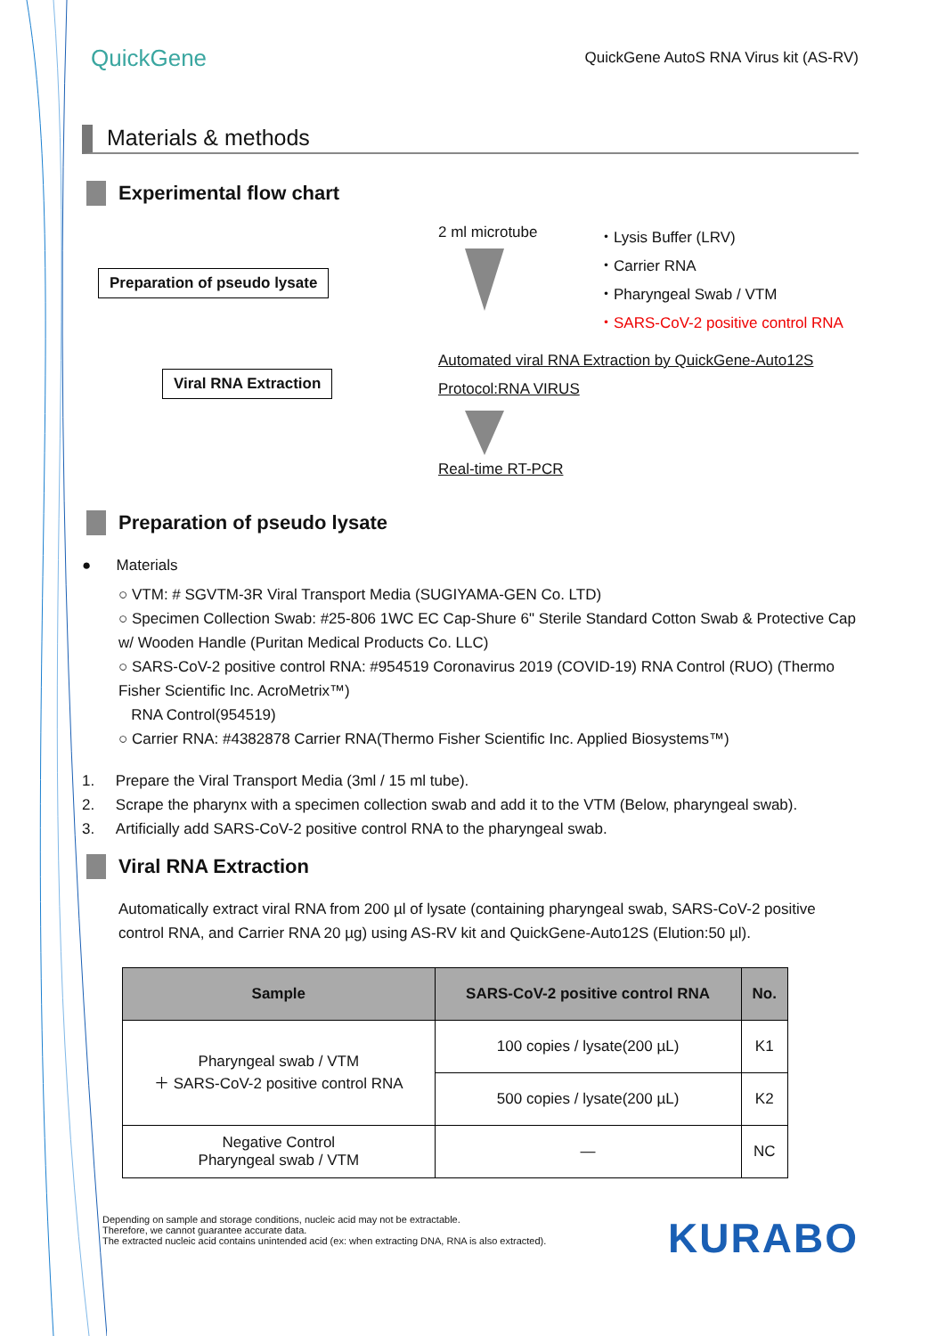QuickGene
QuickGene AutoS RNA Virus kit (AS-RV)
Materials & methods
Experimental flow chart
Preparation of pseudo lysate
2 ml microtube
・Lysis Buffer (LRV)
・Carrier RNA
・Pharyngeal Swab / VTM
・SARS-CoV-2 positive control RNA
Viral RNA Extraction
Automated viral RNA Extraction by QuickGene-Auto12S
Protocol:RNA VIRUS
Real-time RT-PCR
Preparation of pseudo lysate
● Materials
○ VTM: # SGVTM-3R Viral Transport Media (SUGIYAMA-GEN Co. LTD)
○ Specimen Collection Swab: #25-806 1WC EC Cap-Shure 6" Sterile Standard Cotton Swab & Protective Cap w/ Wooden Handle (Puritan Medical Products Co. LLC)
○ SARS-CoV-2 positive control RNA: #954519 Coronavirus 2019 (COVID-19) RNA Control (RUO) (Thermo Fisher Scientific Inc. AcroMetrix™)
RNA Control(954519)
○ Carrier RNA: #4382878 Carrier RNA(Thermo Fisher Scientific Inc. Applied Biosystems™)
1. Prepare the Viral Transport Media (3ml / 15 ml tube).
2. Scrape the pharynx with a specimen collection swab and add it to the VTM (Below, pharyngeal swab).
3. Artificially add SARS-CoV-2 positive control RNA to the pharyngeal swab.
Viral RNA Extraction
Automatically extract viral RNA from 200 µl of lysate (containing pharyngeal swab, SARS-CoV-2 positive control RNA, and Carrier RNA 20 µg) using AS-RV kit and QuickGene-Auto12S (Elution:50 µl).
| Sample | SARS-CoV-2 positive control RNA | No. |
| --- | --- | --- |
| Pharyngeal swab / VTM ＋ SARS-CoV-2 positive control RNA | 100 copies / lysate(200 µL) | K1 |
| | 500 copies / lysate(200 µL) | K2 |
| Negative Control Pharyngeal swab / VTM | — | NC |
Depending on sample and storage conditions, nucleic acid may not be extractable.
Therefore, we cannot guarantee accurate data.
The extracted nucleic acid contains unintended acid (ex: when extracting DNA, RNA is also extracted).
KURABO